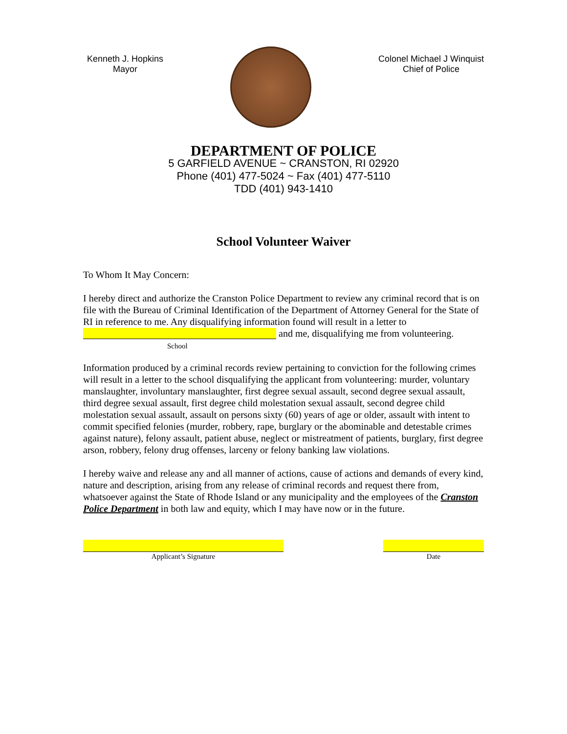Kenneth J. Hopkins
Mayor
Colonel Michael J Winquist
Chief of Police
DEPARTMENT OF POLICE
5 GARFIELD AVENUE ~ CRANSTON, RI 02920
Phone (401) 477-5024 ~ Fax (401) 477-5110
TDD (401) 943-1410
School Volunteer Waiver
To Whom It May Concern:
I hereby direct and authorize the Cranston Police Department to review any criminal record that is on file with the Bureau of Criminal Identification of the Department of Attorney General for the State of RI in reference to me. Any disqualifying information found will result in a letter to and me, disqualifying me from volunteering.
School
Information produced by a criminal records review pertaining to conviction for the following crimes will result in a letter to the school disqualifying the applicant from volunteering: murder, voluntary manslaughter, involuntary manslaughter, first degree sexual assault, second degree sexual assault, third degree sexual assault, first degree child molestation sexual assault, second degree child molestation sexual assault, assault on persons sixty (60) years of age or older, assault with intent to commit specified felonies (murder, robbery, rape, burglary or the abominable and detestable crimes against nature), felony assault, patient abuse, neglect or mistreatment of patients, burglary, first degree arson, robbery, felony drug offenses, larceny or felony banking law violations.
I hereby waive and release any and all manner of actions, cause of actions and demands of every kind, nature and description, arising from any release of criminal records and request there from, whatsoever against the State of Rhode Island or any municipality and the employees of the Cranston Police Department in both law and equity, which I may have now or in the future.
Applicant’s Signature
Date